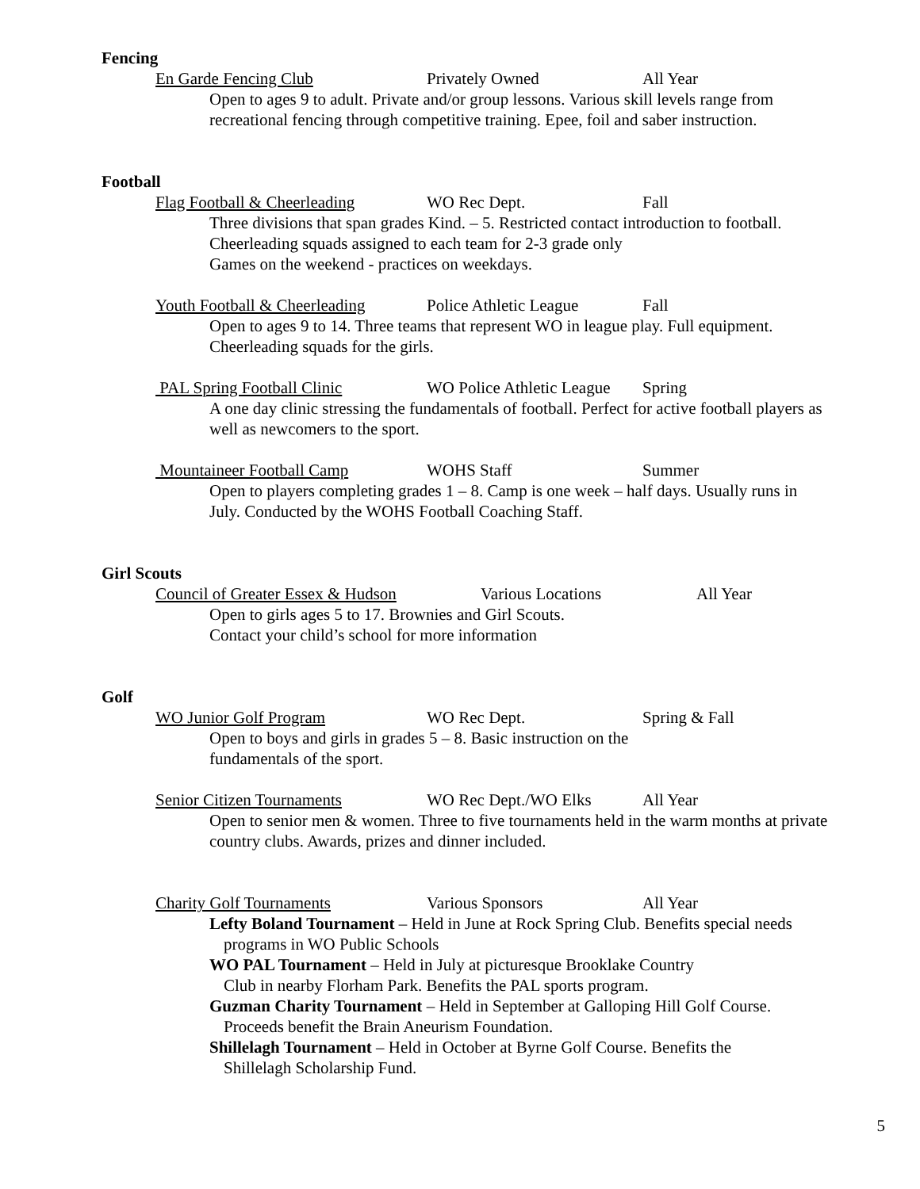Fencing
En Garde Fencing Club Privately Owned All Year
Open to ages 9 to adult. Private and/or group lessons. Various skill levels range from
recreational fencing through competitive training. Epee, foil and saber instruction.
Football
Flag Football & Cheerleading WO Rec Dept. Fall
Three divisions that span grades Kind. – 5. Restricted contact introduction to football.
Cheerleading squads assigned to each team for 2-3 grade only
Games on the weekend - practices on weekdays.
Youth Football & Cheerleading Police Athletic League Fall
Open to ages 9 to 14. Three teams that represent WO in league play. Full equipment.
Cheerleading squads for the girls.
PAL Spring Football Clinic WO Police Athletic League Spring
A one day clinic stressing the fundamentals of football. Perfect for active football players as
well as newcomers to the sport.
Mountaineer Football Camp WOHS Staff Summer
Open to players completing grades 1 – 8. Camp is one week – half days. Usually runs in
July. Conducted by the WOHS Football Coaching Staff.
Girl Scouts
Council of Greater Essex & Hudson Various Locations All Year
Open to girls ages 5 to 17. Brownies and Girl Scouts.
Contact your child’s school for more information
Golf
WO Junior Golf Program WO Rec Dept. Spring & Fall
Open to boys and girls in grades 5 – 8. Basic instruction on the
fundamentals of the sport.
Senior Citizen Tournaments WO Rec Dept./WO Elks All Year
Open to senior men & women. Three to five tournaments held in the warm months at private
country clubs. Awards, prizes and dinner included.
Charity Golf Tournaments Various Sponsors All Year
Lefty Boland Tournament – Held in June at Rock Spring Club. Benefits special needs
programs in WO Public Schools
WO PAL Tournament – Held in July at picturesque Brooklake Country
Club in nearby Florham Park. Benefits the PAL sports program.
Guzman Charity Tournament – Held in September at Galloping Hill Golf Course.
Proceeds benefit the Brain Aneurism Foundation.
Shillelagh Tournament – Held in October at Byrne Golf Course. Benefits the
Shillelagh Scholarship Fund.
5